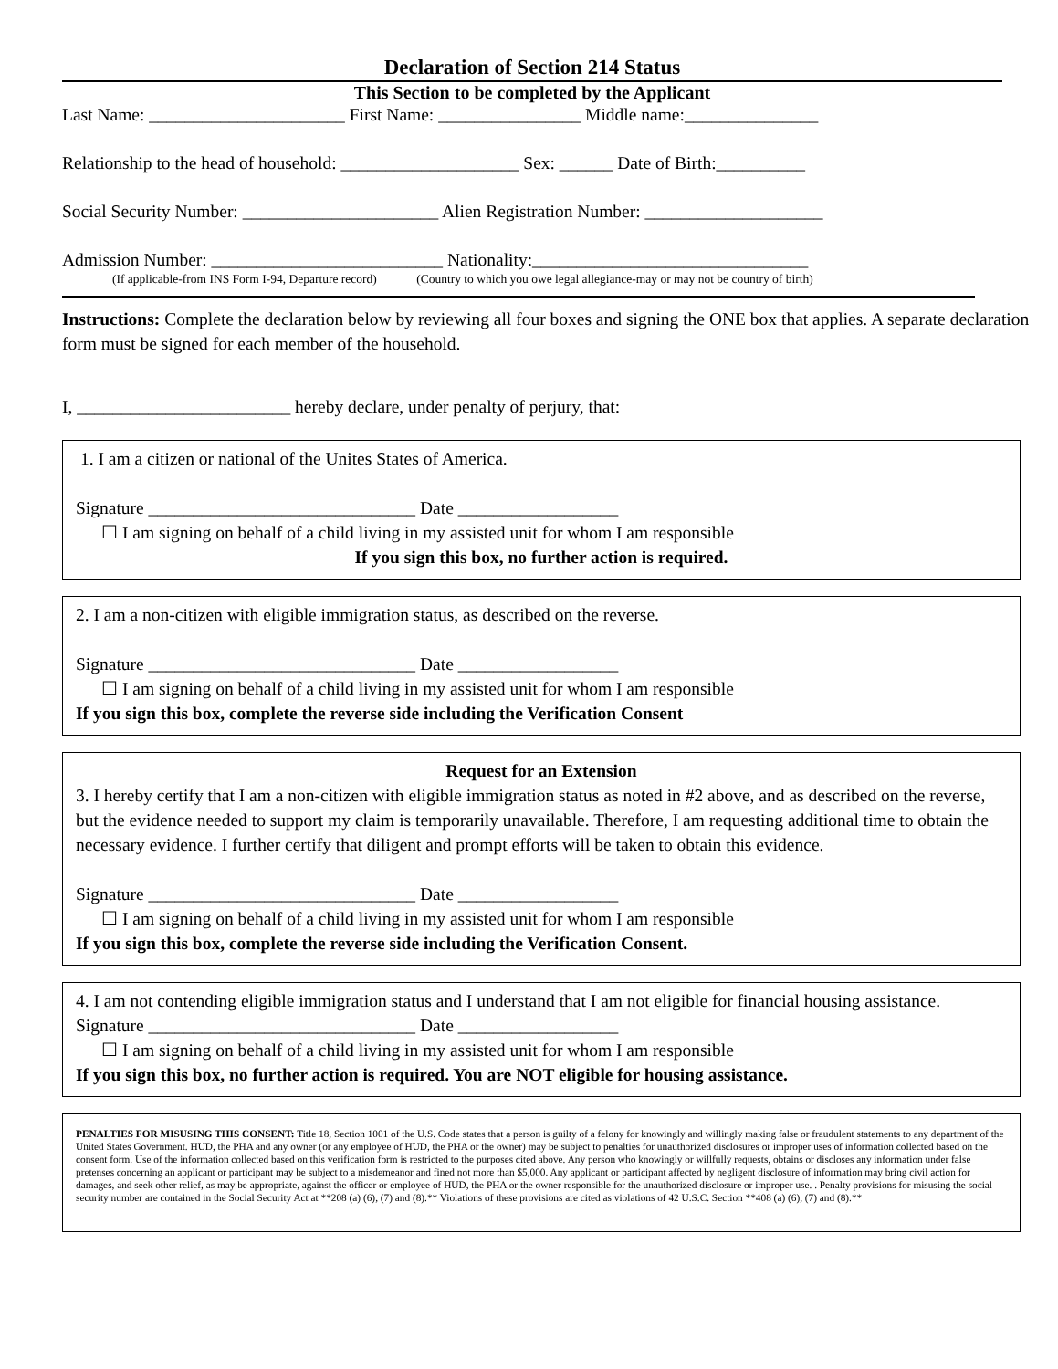Declaration of Section 214 Status
This Section to be completed by the Applicant
Last Name: ______________________ First Name: ________________ Middle name:_______________
Relationship to the head of household: ____________________ Sex: ______ Date of Birth:__________
Social Security Number: ______________________ Alien Registration Number: ____________________
Admission Number: __________________________ Nationality:_______________________________
(If applicable-from INS Form I-94, Departure record) (Country to which you owe legal allegiance-may or may not be country of birth)
Instructions: Complete the declaration below by reviewing all four boxes and signing the ONE box that applies. A separate declaration form must be signed for each member of the household.
I, ________________________ hereby declare, under penalty of perjury, that:
1. I am a citizen or national of the Unites States of America.
Signature ______________________________ Date __________________
☐ I am signing on behalf of a child living in my assisted unit for whom I am responsible
If you sign this box, no further action is required.
2. I am a non-citizen with eligible immigration status, as described on the reverse.
Signature ______________________________ Date __________________
☐ I am signing on behalf of a child living in my assisted unit for whom I am responsible
If you sign this box, complete the reverse side including the Verification Consent
Request for an Extension
3. I hereby certify that I am a non-citizen with eligible immigration status as noted in #2 above, and as described on the reverse, but the evidence needed to support my claim is temporarily unavailable. Therefore, I am requesting additional time to obtain the necessary evidence. I further certify that diligent and prompt efforts will be taken to obtain this evidence.
Signature ______________________________ Date __________________
☐ I am signing on behalf of a child living in my assisted unit for whom I am responsible
If you sign this box, complete the reverse side including the Verification Consent.
4. I am not contending eligible immigration status and I understand that I am not eligible for financial housing assistance.
Signature ______________________________ Date __________________
☐ I am signing on behalf of a child living in my assisted unit for whom I am responsible
If you sign this box, no further action is required. You are NOT eligible for housing assistance.
PENALTIES FOR MISUSING THIS CONSENT: Title 18, Section 1001 of the U.S. Code states that a person is guilty of a felony for knowingly and willingly making false or fraudulent statements to any department of the United States Government. HUD, the PHA and any owner (or any employee of HUD, the PHA or the owner) may be subject to penalties for unauthorized disclosures or improper uses of information collected based on the consent form. Use of the information collected based on this verification form is restricted to the purposes cited above. Any person who knowingly or willfully requests, obtains or discloses any information under false pretenses concerning an applicant or participant may be subject to a misdemeanor and fined not more than $5,000. Any applicant or participant affected by negligent disclosure of information may bring civil action for damages, and seek other relief, as may be appropriate, against the officer or employee of HUD, the PHA or the owner responsible for the unauthorized disclosure or improper use. . Penalty provisions for misusing the social security number are contained in the Social Security Act at **208 (a) (6), (7) and (8).** Violations of these provisions are cited as violations of 42 U.S.C. Section **408 (a) (6), (7) and (8).**